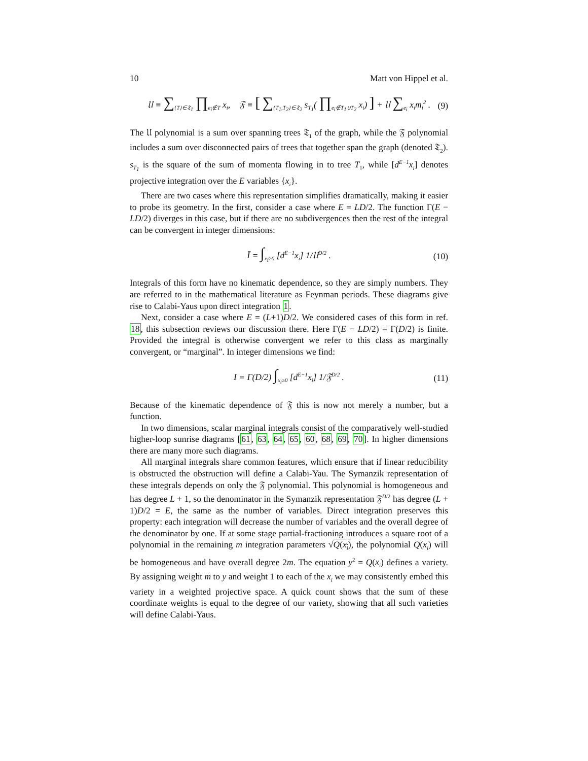10 Matt von Hippel et al.
𝔘 ≡ ∑<sub>{T}∈𝔗<sub>1</sub></sub> ∏<sub>e<sub>i</sub>∉T</sub> x<sub>i</sub>, 𝔉 ≡ [ ∑<sub>{T<sub>1</sub>,T<sub>2</sub>}∈𝔗<sub>2</sub></sub> s<sub>T<sub>1</sub></sub>( ∏<sub>e<sub>i</sub>∉T<sub>1</sub>∪T<sub>2</sub></sub> x<sub>i</sub>) ] + 𝔘 ∑<sub>e<sub>i</sub></sub> x<sub>i</sub>m<sub>i</sub><sup>2</sup> . (9)
The 𝔘 polynomial is a sum over spanning trees 𝔗<sub>1</sub> of the graph, while the 𝔉 polynomial includes a sum over disconnected pairs of trees that together span the graph (denoted 𝔗<sub>2</sub>). s<sub>T<sub>1</sub></sub> is the square of the sum of momenta flowing in to tree T<sub>1</sub>, while [d<sup>E−1</sup>x<sub>i</sub>] denotes projective integration over the E variables {x<sub>i</sub>}.
There are two cases where this representation simplifies dramatically, making it easier to probe its geometry. In the first, consider a case where E = LD/2. The function Γ(E − LD/2) diverges in this case, but if there are no subdivergences then the rest of the integral can be convergent in integer dimensions:
Ī = ∫<sub>x<sub>i</sub>≥0</sub> [d<sup>E−1</sup>x<sub>i</sub>] 1/𝔘<sup>D/2</sup> . (10)
Integrals of this form have no kinematic dependence, so they are simply numbers. They are referred to in the mathematical literature as Feynman periods. These diagrams give rise to Calabi-Yaus upon direct integration 1.
Next, consider a case where E = (L+1)D/2. We considered cases of this form in ref. 18, this subsection reviews our discussion there. Here Γ(E − LD/2) = Γ(D/2) is finite. Provided the integral is otherwise convergent we refer to this class as marginally convergent, or “marginal”. In integer dimensions we find:
I = Γ(D/2) ∫<sub>x<sub>i</sub>≥0</sub> [d<sup>E−1</sup>x<sub>i</sub>] 1/𝔉<sup>D/2</sup> . (11)
Because of the kinematic dependence of 𝔉 this is now not merely a number, but a function.
In two dimensions, scalar marginal integrals consist of the comparatively well-studied higher-loop sunrise diagrams [61, 63, 64, 65, 60, 68, 69, 70]. In higher dimensions there are many more such diagrams.
All marginal integrals share common features, which ensure that if linear reducibility is obstructed the obstruction will define a Calabi-Yau. The Symanzik representation of these integrals depends on only the 𝔉 polynomial. This polynomial is homogeneous and has degree L + 1, so the denominator in the Symanzik representation 𝔉<sup>D/2</sup> has degree (L + 1)D/2 = E, the same as the number of variables. Direct integration preserves this property: each integration will decrease the number of variables and the overall degree of the denominator by one. If at some stage partial-fractioning introduces a square root of a polynomial in the remaining m integration parameters √Q(x<sub>i</sub>), the polynomial Q(x<sub>i</sub>) will be homogeneous and have overall degree 2m. The equation y<sup>2</sup> = Q(x<sub>i</sub>) defines a variety. By assigning weight m to y and weight 1 to each of the x<sub>i</sub> we may consistently embed this variety in a weighted projective space. A quick count shows that the sum of these coordinate weights is equal to the degree of our variety, showing that all such varieties will define Calabi-Yaus.